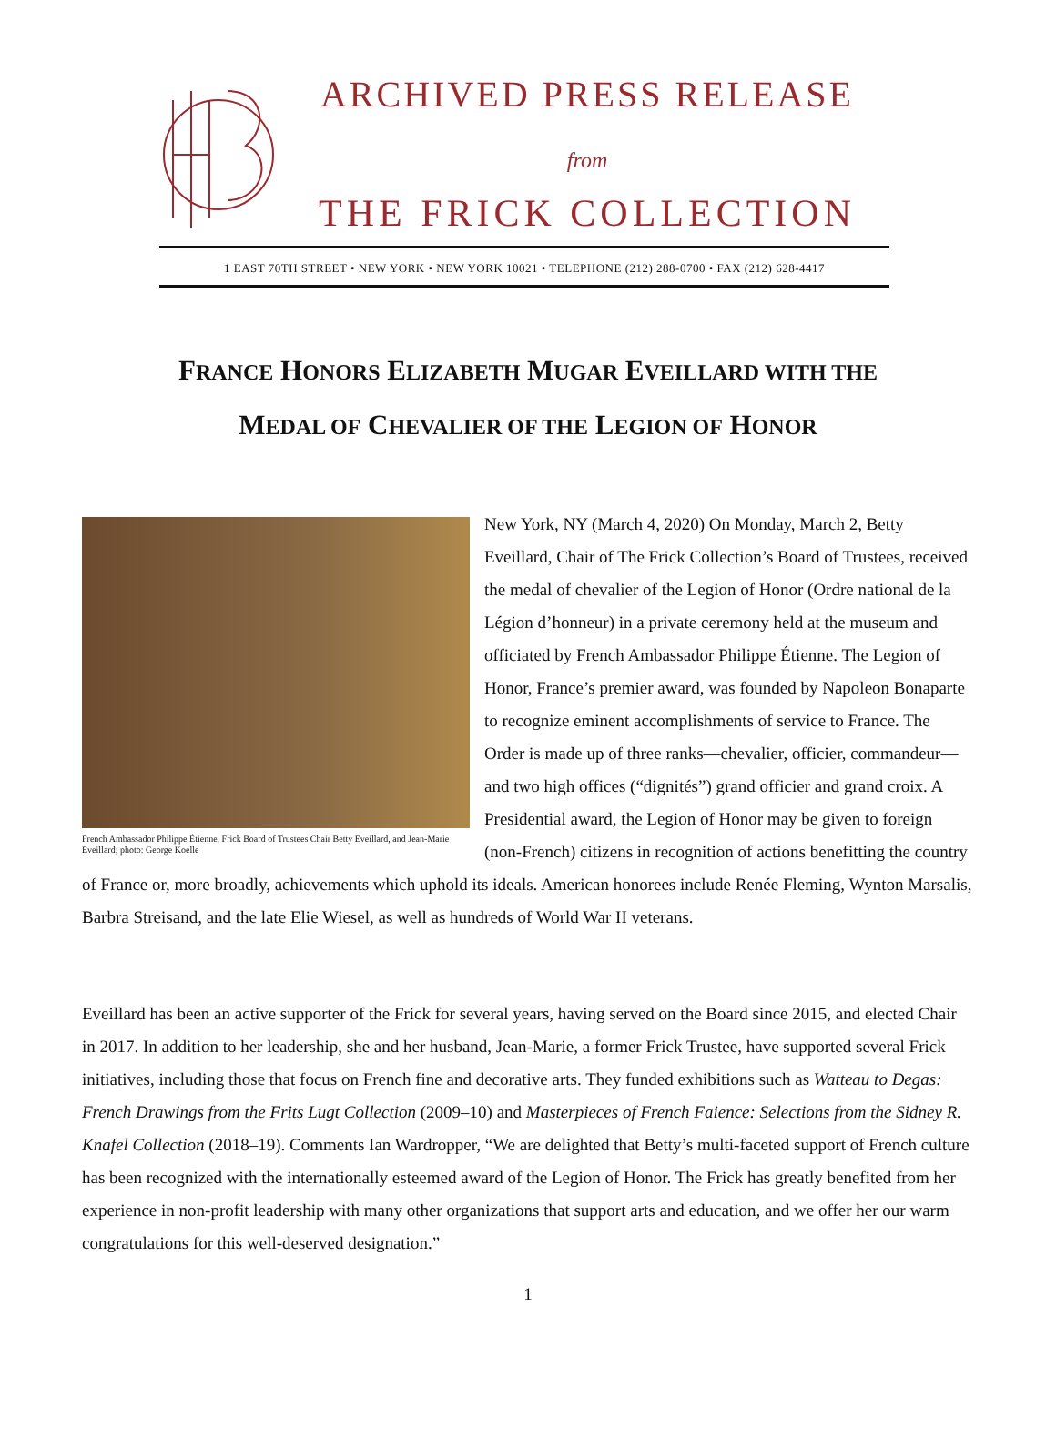ARCHIVED PRESS RELEASE
from
THE FRICK COLLECTION
1 EAST 70TH STREET • NEW YORK • NEW YORK 10021 • TELEPHONE (212) 288-0700 • FAX (212) 628-4417
FRANCE HONORS ELIZABETH MUGAR EVEILLARD WITH THE
MEDAL OF CHEVALIER OF THE LEGION OF HONOR
French Ambassador Philippe Étienne, Frick Board of Trustees Chair Betty Eveillard, and Jean-Marie Eveillard; photo: George Koelle
New York, NY (March 4, 2020) On Monday, March 2, Betty Eveillard, Chair of The Frick Collection’s Board of Trustees, received the medal of chevalier of the Legion of Honor (Ordre national de la Légion d’honneur) in a private ceremony held at the museum and officiated by French Ambassador Philippe Étienne. The Legion of Honor, France’s premier award, was founded by Napoleon Bonaparte to recognize eminent accomplishments of service to France. The Order is made up of three ranks—chevalier, officier, commandeur—and two high offices (“dignités”) grand officier and grand croix. A Presidential award, the Legion of Honor may be given to foreign (non-French) citizens in recognition of actions benefitting the country of France or, more broadly, achievements which uphold its ideals. American honorees include Renée Fleming, Wynton Marsalis, Barbra Streisand, and the late Elie Wiesel, as well as hundreds of World War II veterans.
Eveillard has been an active supporter of the Frick for several years, having served on the Board since 2015, and elected Chair in 2017. In addition to her leadership, she and her husband, Jean-Marie, a former Frick Trustee, have supported several Frick initiatives, including those that focus on French fine and decorative arts. They funded exhibitions such as Watteau to Degas: French Drawings from the Frits Lugt Collection (2009–10) and Masterpieces of French Faience: Selections from the Sidney R. Knafel Collection (2018–19). Comments Ian Wardropper, “We are delighted that Betty’s multi-faceted support of French culture has been recognized with the internationally esteemed award of the Legion of Honor. The Frick has greatly benefited from her experience in non-profit leadership with many other organizations that support arts and education, and we offer her our warm congratulations for this well-deserved designation.”
1